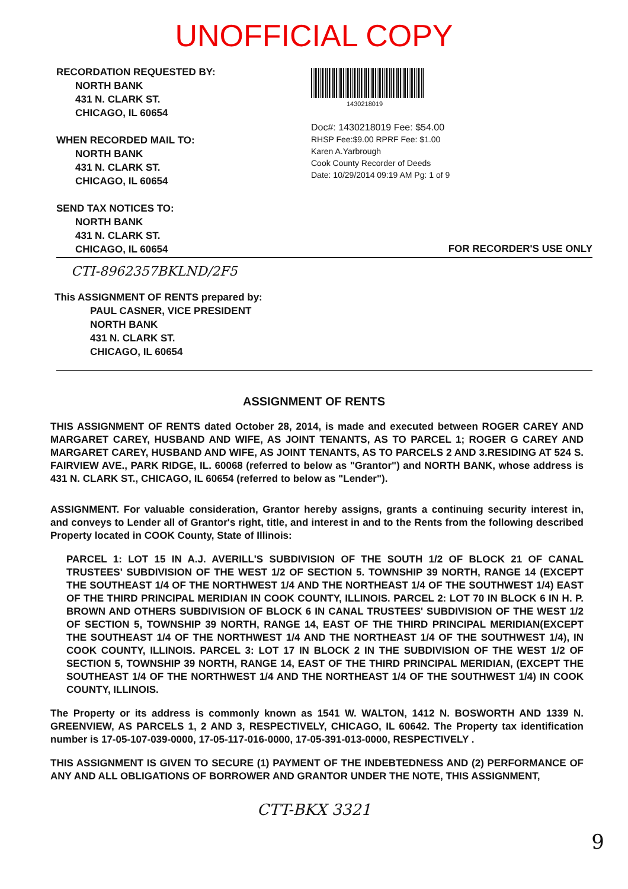UNOFFICIAL COPY
RECORDATION REQUESTED BY:
NORTH BANK
431 N. CLARK ST.
CHICAGO, IL 60654
WHEN RECORDED MAIL TO:
NORTH BANK
431 N. CLARK ST.
CHICAGO, IL 60654
SEND TAX NOTICES TO:
NORTH BANK
431 N. CLARK ST.
CHICAGO, IL 60654
1430218019
Doc#: 1430218019 Fee: $54.00
RHSP Fee:$9.00 RPRF Fee: $1.00
Karen A.Yarbrough
Cook County Recorder of Deeds
Date: 10/29/2014 09:19 AM Pg: 1 of 9
FOR RECORDER'S USE ONLY
CTI-8962357BKLND/2F5
This ASSIGNMENT OF RENTS prepared by:
PAUL CASNER, VICE PRESIDENT
NORTH BANK
431 N. CLARK ST.
CHICAGO, IL 60654
ASSIGNMENT OF RENTS
THIS ASSIGNMENT OF RENTS dated October 28, 2014, is made and executed between ROGER CAREY AND MARGARET CAREY, HUSBAND AND WIFE, AS JOINT TENANTS, AS TO PARCEL 1; ROGER G CAREY AND MARGARET CAREY, HUSBAND AND WIFE, AS JOINT TENANTS, AS TO PARCELS 2 AND 3.RESIDING AT 524 S. FAIRVIEW AVE., PARK RIDGE, IL. 60068 (referred to below as "Grantor") and NORTH BANK, whose address is 431 N. CLARK ST., CHICAGO, IL 60654 (referred to below as "Lender").
ASSIGNMENT. For valuable consideration, Grantor hereby assigns, grants a continuing security interest in, and conveys to Lender all of Grantor's right, title, and interest in and to the Rents from the following described Property located in COOK County, State of Illinois:
PARCEL 1: LOT 15 IN A.J. AVERILL'S SUBDIVISION OF THE SOUTH 1/2 OF BLOCK 21 OF CANAL TRUSTEES' SUBDIVISION OF THE WEST 1/2 OF SECTION 5. TOWNSHIP 39 NORTH, RANGE 14 (EXCEPT THE SOUTHEAST 1/4 OF THE NORTHWEST 1/4 AND THE NORTHEAST 1/4 OF THE SOUTHWEST 1/4) EAST OF THE THIRD PRINCIPAL MERIDIAN IN COOK COUNTY, ILLINOIS. PARCEL 2: LOT 70 IN BLOCK 6 IN H. P. BROWN AND OTHERS SUBDIVISION OF BLOCK 6 IN CANAL TRUSTEES' SUBDIVISION OF THE WEST 1/2 OF SECTION 5, TOWNSHIP 39 NORTH, RANGE 14, EAST OF THE THIRD PRINCIPAL MERIDIAN(EXCEPT THE SOUTHEAST 1/4 OF THE NORTHWEST 1/4 AND THE NORTHEAST 1/4 OF THE SOUTHWEST 1/4), IN COOK COUNTY, ILLINOIS. PARCEL 3: LOT 17 IN BLOCK 2 IN THE SUBDIVISION OF THE WEST 1/2 OF SECTION 5, TOWNSHIP 39 NORTH, RANGE 14, EAST OF THE THIRD PRINCIPAL MERIDIAN, (EXCEPT THE SOUTHEAST 1/4 OF THE NORTHWEST 1/4 AND THE NORTHEAST 1/4 OF THE SOUTHWEST 1/4) IN COOK COUNTY, ILLINOIS.
The Property or its address is commonly known as 1541 W. WALTON, 1412 N. BOSWORTH AND 1339 N. GREENVIEW, AS PARCELS 1, 2 AND 3, RESPECTIVELY, CHICAGO, IL 60642. The Property tax identification number is 17-05-107-039-0000, 17-05-117-016-0000, 17-05-391-013-0000, RESPECTIVELY .
THIS ASSIGNMENT IS GIVEN TO SECURE (1) PAYMENT OF THE INDEBTEDNESS AND (2) PERFORMANCE OF ANY AND ALL OBLIGATIONS OF BORROWER AND GRANTOR UNDER THE NOTE, THIS ASSIGNMENT,
CTT-BKX 3321
9